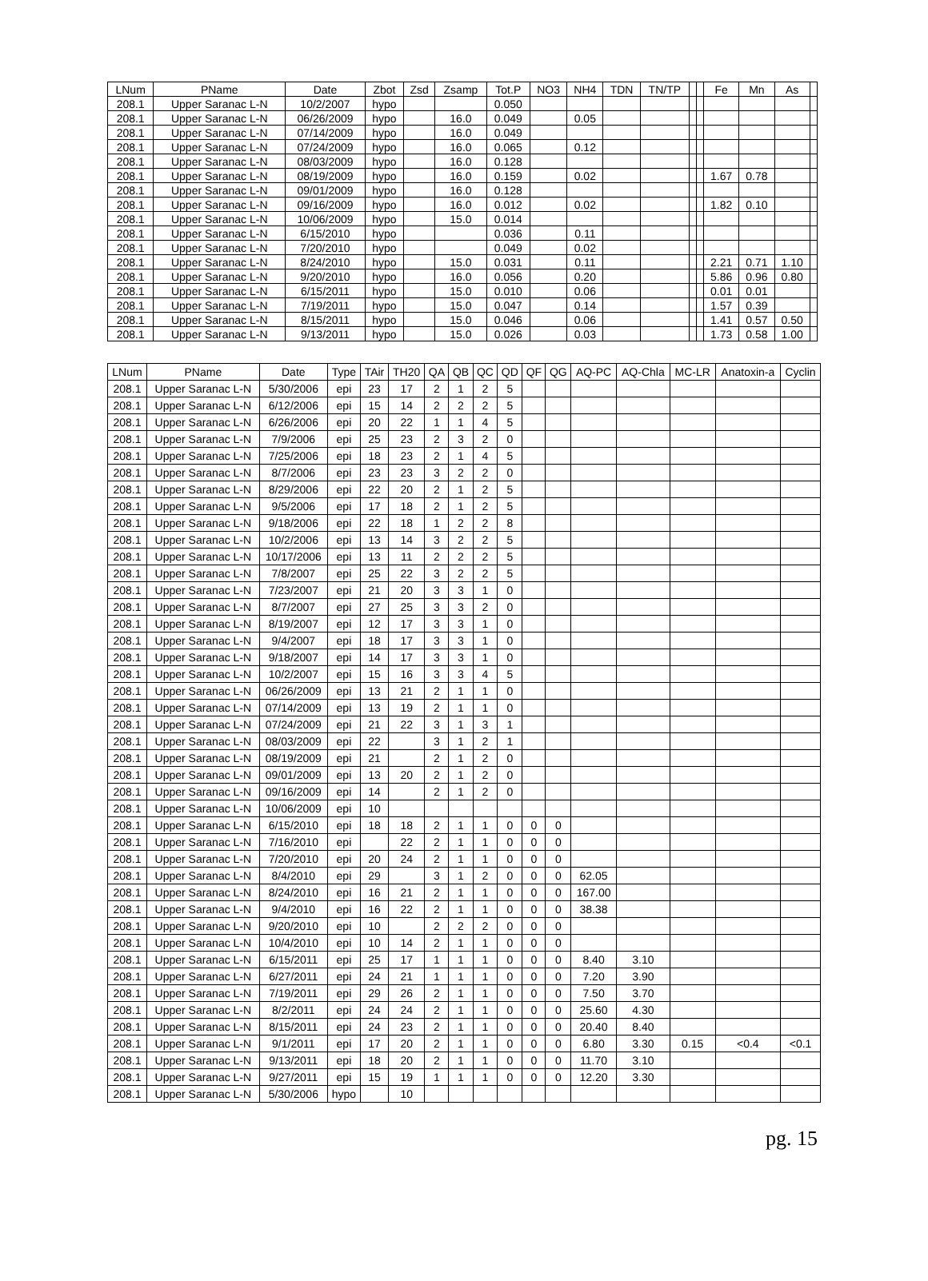| LNum | PName | Date | Zbot | Zsd | Zsamp | Tot.P | NO3 | NH4 | TDN | TN/TP | | | Fe | Mn | As | |
| --- | --- | --- | --- | --- | --- | --- | --- | --- | --- | --- | --- | --- | --- | --- | --- | --- |
| 208.1 | Upper Saranac L-N | 10/2/2007 | hypo | | | 0.050 | | | | | | | | | | |
| 208.1 | Upper Saranac L-N | 06/26/2009 | hypo | | 16.0 | 0.049 | | 0.05 | | | | | | | | |
| 208.1 | Upper Saranac L-N | 07/14/2009 | hypo | | 16.0 | 0.049 | | | | | | | | | | |
| 208.1 | Upper Saranac L-N | 07/24/2009 | hypo | | 16.0 | 0.065 | | 0.12 | | | | | | | | |
| 208.1 | Upper Saranac L-N | 08/03/2009 | hypo | | 16.0 | 0.128 | | | | | | | | | | |
| 208.1 | Upper Saranac L-N | 08/19/2009 | hypo | | 16.0 | 0.159 | | 0.02 | | | | | 1.67 | 0.78 | | |
| 208.1 | Upper Saranac L-N | 09/01/2009 | hypo | | 16.0 | 0.128 | | | | | | | | | | |
| 208.1 | Upper Saranac L-N | 09/16/2009 | hypo | | 16.0 | 0.012 | | 0.02 | | | | | 1.82 | 0.10 | | |
| 208.1 | Upper Saranac L-N | 10/06/2009 | hypo | | 15.0 | 0.014 | | | | | | | | | | |
| 208.1 | Upper Saranac L-N | 6/15/2010 | hypo | | | 0.036 | | 0.11 | | | | | | | | |
| 208.1 | Upper Saranac L-N | 7/20/2010 | hypo | | | 0.049 | | 0.02 | | | | | | | | |
| 208.1 | Upper Saranac L-N | 8/24/2010 | hypo | | 15.0 | 0.031 | | 0.11 | | | | | 2.21 | 0.71 | 1.10 | |
| 208.1 | Upper Saranac L-N | 9/20/2010 | hypo | | 16.0 | 0.056 | | 0.20 | | | | | 5.86 | 0.96 | 0.80 | |
| 208.1 | Upper Saranac L-N | 6/15/2011 | hypo | | 15.0 | 0.010 | | 0.06 | | | | | 0.01 | 0.01 | | |
| 208.1 | Upper Saranac L-N | 7/19/2011 | hypo | | 15.0 | 0.047 | | 0.14 | | | | | 1.57 | 0.39 | | |
| 208.1 | Upper Saranac L-N | 8/15/2011 | hypo | | 15.0 | 0.046 | | 0.06 | | | | | 1.41 | 0.57 | 0.50 | |
| 208.1 | Upper Saranac L-N | 9/13/2011 | hypo | | 15.0 | 0.026 | | 0.03 | | | | | 1.73 | 0.58 | 1.00 | |
| LNum | PName | Date | Type | TAir | TH20 | QA | QB | QC | QD | QF | QG | AQ-PC | AQ-Chla | MC-LR | Anatoxin-a | Cyclin |
| --- | --- | --- | --- | --- | --- | --- | --- | --- | --- | --- | --- | --- | --- | --- | --- | --- |
| 208.1 | Upper Saranac L-N | 5/30/2006 | epi | 23 | 17 | 2 | 1 | 2 | 5 | | | | | | | |
| 208.1 | Upper Saranac L-N | 6/12/2006 | epi | 15 | 14 | 2 | 2 | 2 | 5 | | | | | | | |
| 208.1 | Upper Saranac L-N | 6/26/2006 | epi | 20 | 22 | 1 | 1 | 4 | 5 | | | | | | | |
| 208.1 | Upper Saranac L-N | 7/9/2006 | epi | 25 | 23 | 2 | 3 | 2 | 0 | | | | | | | |
| 208.1 | Upper Saranac L-N | 7/25/2006 | epi | 18 | 23 | 2 | 1 | 4 | 5 | | | | | | | |
| 208.1 | Upper Saranac L-N | 8/7/2006 | epi | 23 | 23 | 3 | 2 | 2 | 0 | | | | | | | |
| 208.1 | Upper Saranac L-N | 8/29/2006 | epi | 22 | 20 | 2 | 1 | 2 | 5 | | | | | | | |
| 208.1 | Upper Saranac L-N | 9/5/2006 | epi | 17 | 18 | 2 | 1 | 2 | 5 | | | | | | | |
| 208.1 | Upper Saranac L-N | 9/18/2006 | epi | 22 | 18 | 1 | 2 | 2 | 8 | | | | | | | |
| 208.1 | Upper Saranac L-N | 10/2/2006 | epi | 13 | 14 | 3 | 2 | 2 | 5 | | | | | | | |
| 208.1 | Upper Saranac L-N | 10/17/2006 | epi | 13 | 11 | 2 | 2 | 2 | 5 | | | | | | | |
| 208.1 | Upper Saranac L-N | 7/8/2007 | epi | 25 | 22 | 3 | 2 | 2 | 5 | | | | | | | |
| 208.1 | Upper Saranac L-N | 7/23/2007 | epi | 21 | 20 | 3 | 3 | 1 | 0 | | | | | | | |
| 208.1 | Upper Saranac L-N | 8/7/2007 | epi | 27 | 25 | 3 | 3 | 2 | 0 | | | | | | | |
| 208.1 | Upper Saranac L-N | 8/19/2007 | epi | 12 | 17 | 3 | 3 | 1 | 0 | | | | | | | |
| 208.1 | Upper Saranac L-N | 9/4/2007 | epi | 18 | 17 | 3 | 3 | 1 | 0 | | | | | | | |
| 208.1 | Upper Saranac L-N | 9/18/2007 | epi | 14 | 17 | 3 | 3 | 1 | 0 | | | | | | | |
| 208.1 | Upper Saranac L-N | 10/2/2007 | epi | 15 | 16 | 3 | 3 | 4 | 5 | | | | | | | |
| 208.1 | Upper Saranac L-N | 06/26/2009 | epi | 13 | 21 | 2 | 1 | 1 | 0 | | | | | | | |
| 208.1 | Upper Saranac L-N | 07/14/2009 | epi | 13 | 19 | 2 | 1 | 1 | 0 | | | | | | | |
| 208.1 | Upper Saranac L-N | 07/24/2009 | epi | 21 | 22 | 3 | 1 | 3 | 1 | | | | | | | |
| 208.1 | Upper Saranac L-N | 08/03/2009 | epi | 22 | | 3 | 1 | 2 | 1 | | | | | | | |
| 208.1 | Upper Saranac L-N | 08/19/2009 | epi | 21 | | 2 | 1 | 2 | 0 | | | | | | | |
| 208.1 | Upper Saranac L-N | 09/01/2009 | epi | 13 | 20 | 2 | 1 | 2 | 0 | | | | | | | |
| 208.1 | Upper Saranac L-N | 09/16/2009 | epi | 14 | | 2 | 1 | 2 | 0 | | | | | | | |
| 208.1 | Upper Saranac L-N | 10/06/2009 | epi | 10 | | | | | | | | | | | | |
| 208.1 | Upper Saranac L-N | 6/15/2010 | epi | 18 | 18 | 2 | 1 | 1 | 0 | 0 | 0 | | | | | |
| 208.1 | Upper Saranac L-N | 7/16/2010 | epi | | 22 | 2 | 1 | 1 | 0 | 0 | 0 | | | | | |
| 208.1 | Upper Saranac L-N | 7/20/2010 | epi | 20 | 24 | 2 | 1 | 1 | 0 | 0 | 0 | | | | | |
| 208.1 | Upper Saranac L-N | 8/4/2010 | epi | 29 | | 3 | 1 | 2 | 0 | 0 | 0 | 62.05 | | | | |
| 208.1 | Upper Saranac L-N | 8/24/2010 | epi | 16 | 21 | 2 | 1 | 1 | 0 | 0 | 0 | 167.00 | | | | |
| 208.1 | Upper Saranac L-N | 9/4/2010 | epi | 16 | 22 | 2 | 1 | 1 | 0 | 0 | 0 | 38.38 | | | | |
| 208.1 | Upper Saranac L-N | 9/20/2010 | epi | 10 | | 2 | 2 | 2 | 0 | 0 | 0 | | | | | |
| 208.1 | Upper Saranac L-N | 10/4/2010 | epi | 10 | 14 | 2 | 1 | 1 | 0 | 0 | 0 | | | | | |
| 208.1 | Upper Saranac L-N | 6/15/2011 | epi | 25 | 17 | 1 | 1 | 1 | 0 | 0 | 0 | 8.40 | 3.10 | | | |
| 208.1 | Upper Saranac L-N | 6/27/2011 | epi | 24 | 21 | 1 | 1 | 1 | 0 | 0 | 0 | 7.20 | 3.90 | | | |
| 208.1 | Upper Saranac L-N | 7/19/2011 | epi | 29 | 26 | 2 | 1 | 1 | 0 | 0 | 0 | 7.50 | 3.70 | | | |
| 208.1 | Upper Saranac L-N | 8/2/2011 | epi | 24 | 24 | 2 | 1 | 1 | 0 | 0 | 0 | 25.60 | 4.30 | | | |
| 208.1 | Upper Saranac L-N | 8/15/2011 | epi | 24 | 23 | 2 | 1 | 1 | 0 | 0 | 0 | 20.40 | 8.40 | | | |
| 208.1 | Upper Saranac L-N | 9/1/2011 | epi | 17 | 20 | 2 | 1 | 1 | 0 | 0 | 0 | 6.80 | 3.30 | 0.15 | <0.4 | <0.1 |
| 208.1 | Upper Saranac L-N | 9/13/2011 | epi | 18 | 20 | 2 | 1 | 1 | 0 | 0 | 0 | 11.70 | 3.10 | | | |
| 208.1 | Upper Saranac L-N | 9/27/2011 | epi | 15 | 19 | 1 | 1 | 1 | 0 | 0 | 0 | 12.20 | 3.30 | | | |
| 208.1 | Upper Saranac L-N | 5/30/2006 | hypo | | 10 | | | | | | | | | | | |
pg. 15